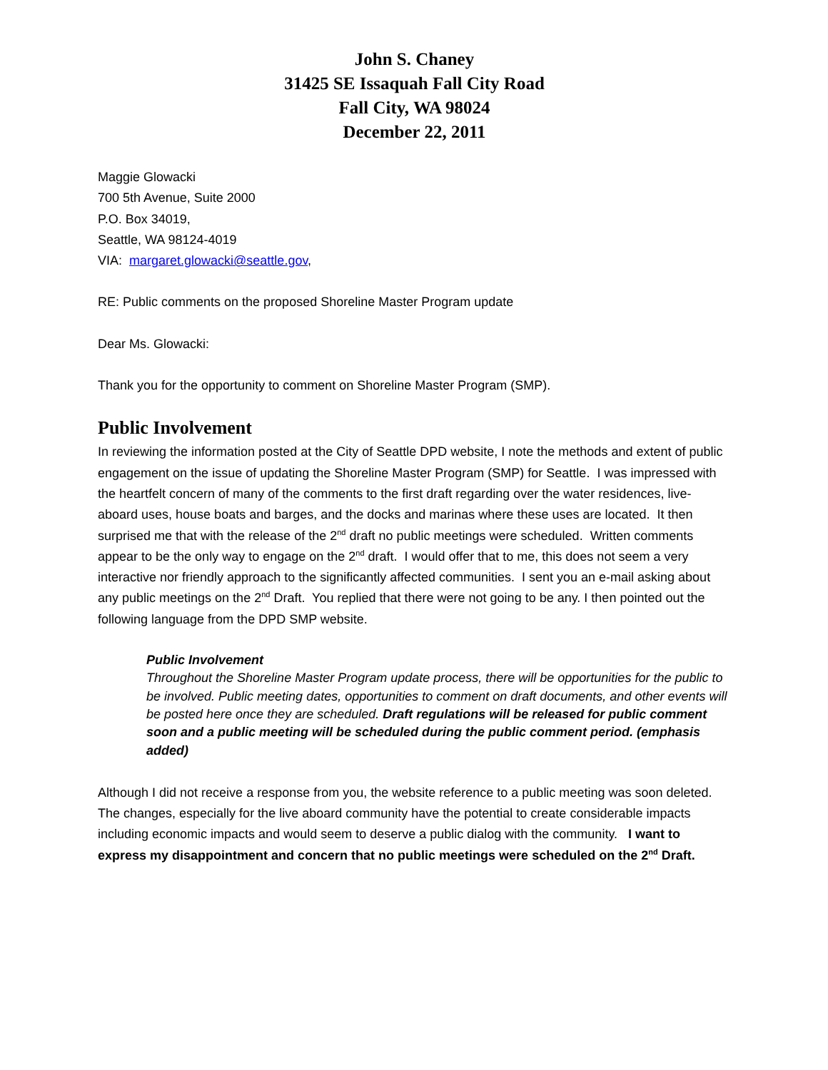John S. Chaney
31425 SE Issaquah Fall City Road
Fall City, WA 98024
December 22, 2011
Maggie Glowacki
700 5th Avenue, Suite 2000
P.O. Box 34019,
Seattle, WA 98124-4019
VIA: margaret.glowacki@seattle.gov,
RE: Public comments on the proposed Shoreline Master Program update
Dear Ms. Glowacki:
Thank you for the opportunity to comment on Shoreline Master Program (SMP).
Public Involvement
In reviewing the information posted at the City of Seattle DPD website, I note the methods and extent of public engagement on the issue of updating the Shoreline Master Program (SMP) for Seattle. I was impressed with the heartfelt concern of many of the comments to the first draft regarding over the water residences, live-aboard uses, house boats and barges, and the docks and marinas where these uses are located. It then surprised me that with the release of the 2<sup>nd</sup> draft no public meetings were scheduled. Written comments appear to be the only way to engage on the 2<sup>nd</sup> draft. I would offer that to me, this does not seem a very interactive nor friendly approach to the significantly affected communities. I sent you an e-mail asking about any public meetings on the 2<sup>nd</sup> Draft. You replied that there were not going to be any. I then pointed out the following language from the DPD SMP website.
Public Involvement
Throughout the Shoreline Master Program update process, there will be opportunities for the public to be involved. Public meeting dates, opportunities to comment on draft documents, and other events will be posted here once they are scheduled. Draft regulations will be released for public comment soon and a public meeting will be scheduled during the public comment period. (emphasis added)
Although I did not receive a response from you, the website reference to a public meeting was soon deleted. The changes, especially for the live aboard community have the potential to create considerable impacts including economic impacts and would seem to deserve a public dialog with the community. I want to express my disappointment and concern that no public meetings were scheduled on the 2<sup>nd</sup> Draft.